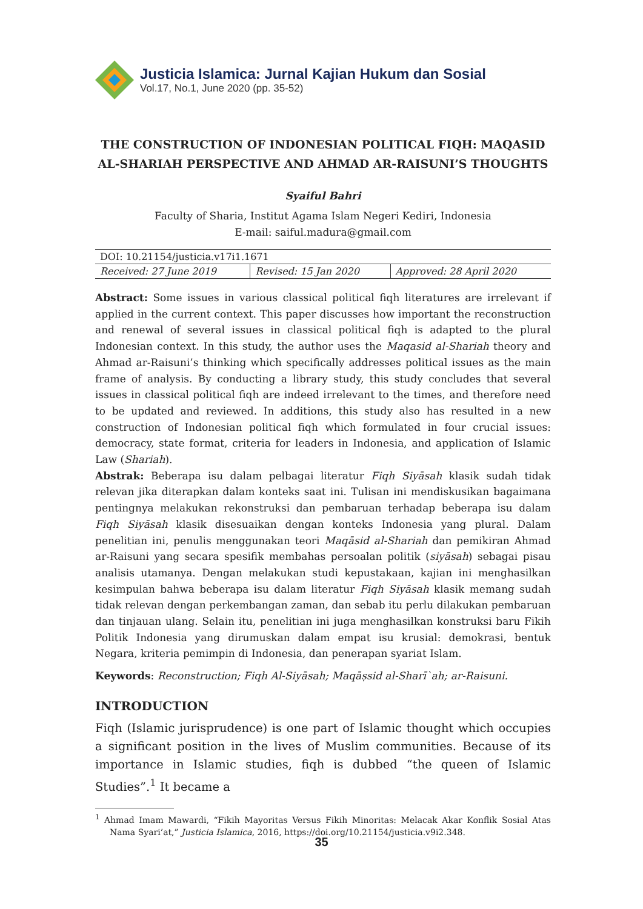Justicia Islamica: Jurnal Kajian Hukum dan Sosial
Vol.17, No.1, June 2020 (pp. 35-52)
THE CONSTRUCTION OF INDONESIAN POLITICAL FIQH: MAQASID AL-SHARIAH PERSPECTIVE AND AHMAD AR-RAISUNI’S THOUGHTS
Syaiful Bahri
Faculty of Sharia, Institut Agama Islam Negeri Kediri, Indonesia
E-mail: saiful.madura@gmail.com
| DOI: 10.21154/justicia.v17i1.1671 | | |
| Received: 27 June 2019 | Revised: 15 Jan 2020 | Approved: 28 April 2020 |
Abstract: Some issues in various classical political fiqh literatures are irrelevant if applied in the current context. This paper discusses how important the reconstruction and renewal of several issues in classical political fiqh is adapted to the plural Indonesian context. In this study, the author uses the Maqasid al-Shariah theory and Ahmad ar-Raisuni’s thinking which specifically addresses political issues as the main frame of analysis. By conducting a library study, this study concludes that several issues in classical political fiqh are indeed irrelevant to the times, and therefore need to be updated and reviewed. In additions, this study also has resulted in a new construction of Indonesian political fiqh which formulated in four crucial issues: democracy, state format, criteria for leaders in Indonesia, and application of Islamic Law (Shariah).
Abstrak: Beberapa isu dalam pelbagai literatur Fiqh Siyāsah klasik sudah tidak relevan jika diterapkan dalam konteks saat ini. Tulisan ini mendiskusikan bagaimana pentingnya melakukan rekonstruksi dan pembaruan terhadap beberapa isu dalam Fiqh Siyāsah klasik disesuaikan dengan konteks Indonesia yang plural. Dalam penelitian ini, penulis menggunakan teori Maqāsid al-Shariah dan pemikiran Ahmad ar-Raisuni yang secara spesifik membahas persoalan politik (siyāsah) sebagai pisau analisis utamanya. Dengan melakukan studi kepustakaan, kajian ini menghasilkan kesimpulan bahwa beberapa isu dalam literatur Fiqh Siyāsah klasik memang sudah tidak relevan dengan perkembangan zaman, dan sebab itu perlu dilakukan pembaruan dan tinjauan ulang. Selain itu, penelitian ini juga menghasilkan konstruksi baru Fikih Politik Indonesia yang dirumuskan dalam empat isu krusial: demokrasi, bentuk Negara, kriteria pemimpin di Indonesia, dan penerapan syariat Islam.
Keywords: Reconstruction; Fiqh Al-Siyāsah; Maqāṣsid al-Sharī`ah; ar-Raisuni.
INTRODUCTION
Fiqh (Islamic jurisprudence) is one part of Islamic thought which occupies a significant position in the lives of Muslim communities. Because of its importance in Islamic studies, fiqh is dubbed “the queen of Islamic Studies”.<sup>1</sup> It became a
<sup>1</sup> Ahmad Imam Mawardi, “Fikih Mayoritas Versus Fikih Minoritas: Melacak Akar Konflik Sosial Atas Nama Syari’at,” Justicia Islamica, 2016, https://doi.org/10.21154/justicia.v9i2.348.
35